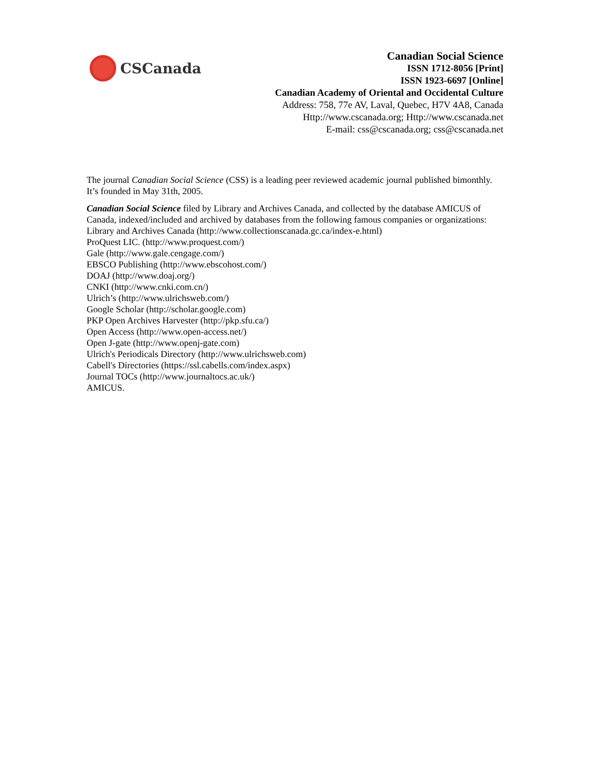CSCanada
Canadian Social Science
ISSN 1712-8056 [Print]
ISSN 1923-6697 [Online]
Canadian Academy of Oriental and Occidental Culture
Address: 758, 77e AV, Laval, Quebec, H7V 4A8, Canada
Http://www.cscanada.org; Http://www.cscanada.net
E-mail: css@cscanada.org; css@cscanada.net
The journal Canadian Social Science (CSS) is a leading peer reviewed academic journal published bimonthly. It’s founded in May 31th, 2005.
Canadian Social Science filed by Library and Archives Canada, and collected by the database AMICUS of Canada, indexed/included and archived by databases from the following famous companies or organizations:
Library and Archives Canada (http://www.collectionscanada.gc.ca/index-e.html)
ProQuest LIC. (http://www.proquest.com/)
Gale (http://www.gale.cengage.com/)
EBSCO Publishing (http://www.ebscohost.com/)
DOAJ (http://www.doaj.org/)
CNKI (http://www.cnki.com.cn/)
Ulrich’s (http://www.ulrichsweb.com/)
Google Scholar (http://scholar.google.com)
PKP Open Archives Harvester (http://pkp.sfu.ca/)
Open Access (http://www.open-access.net/)
Open J-gate (http://www.openj-gate.com)
Ulrich's Periodicals Directory (http://www.ulrichsweb.com)
Cabell's Directories (https://ssl.cabells.com/index.aspx)
Journal TOCs (http://www.journaltocs.ac.uk/)
AMICUS.